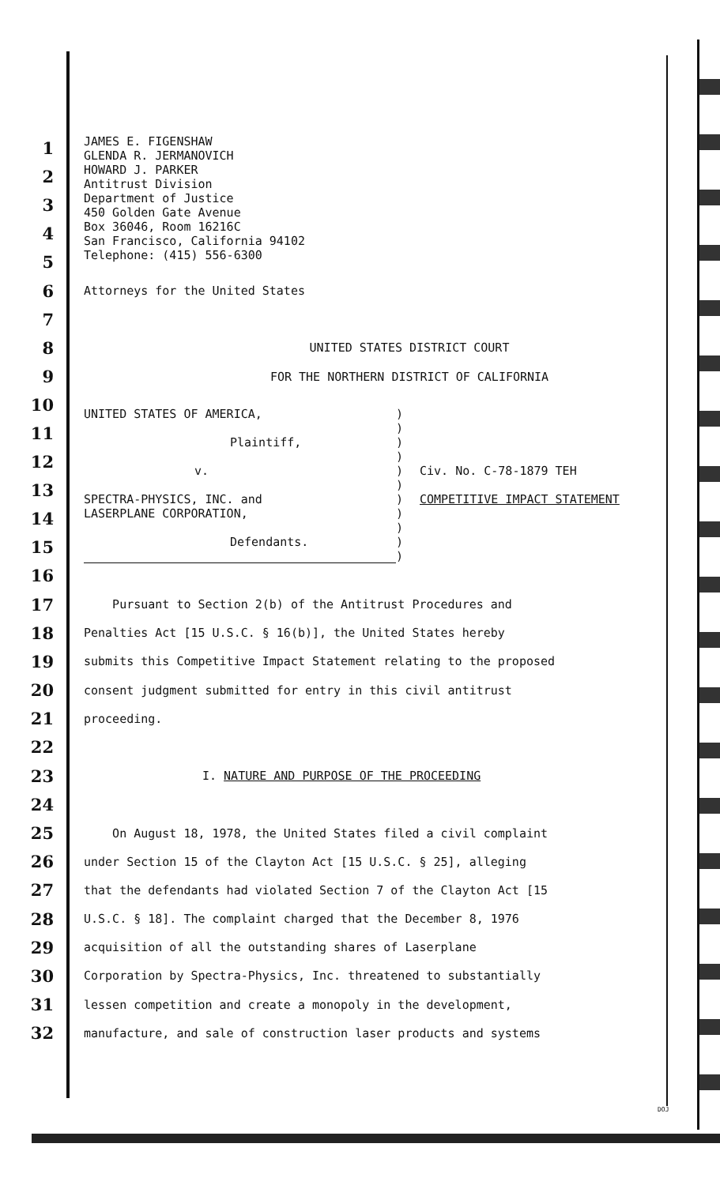1
2
3
4
5
JAMES E. FIGENSHAW
GLENDA R. JERMANOVICH
HOWARD J. PARKER
Antitrust Division
Department of Justice
450 Golden Gate Avenue
Box 36046, Room 16216C
San Francisco, California 94102
Telephone: (415) 556-6300
6
Attorneys for the United States
7
8
UNITED STATES DISTRICT COURT
9
FOR THE NORTHERN DISTRICT OF CALIFORNIA
10
11
12
13
14
15
UNITED STATES OF AMERICA,
Plaintiff,
v.
SPECTRA-PHYSICS, INC. and
LASERPLANE CORPORATION,
Defendants.
)
)
)
)
)
)
)
)
)
)
)
Civ. No. C-78-1879 TEH
COMPETITIVE IMPACT STATEMENT
16
17
Pursuant to Section 2(b) of the Antitrust Procedures and
18
Penalties Act [15 U.S.C. § 16(b)], the United States hereby
19
submits this Competitive Impact Statement relating to the proposed
20
consent judgment submitted for entry in this civil antitrust
21
proceeding.
22
23
I. NATURE AND PURPOSE OF THE PROCEEDING
24
25
On August 18, 1978, the United States filed a civil complaint
26
under Section 15 of the Clayton Act [15 U.S.C. § 25], alleging
27
that the defendants had violated Section 7 of the Clayton Act [15
28
U.S.C. § 18]. The complaint charged that the December 8, 1976
29
acquisition of all the outstanding shares of Laserplane
30
Corporation by Spectra-Physics, Inc. threatened to substantially
31
lessen competition and create a monopoly in the development,
32
manufacture, and sale of construction laser products and systems
DOJ